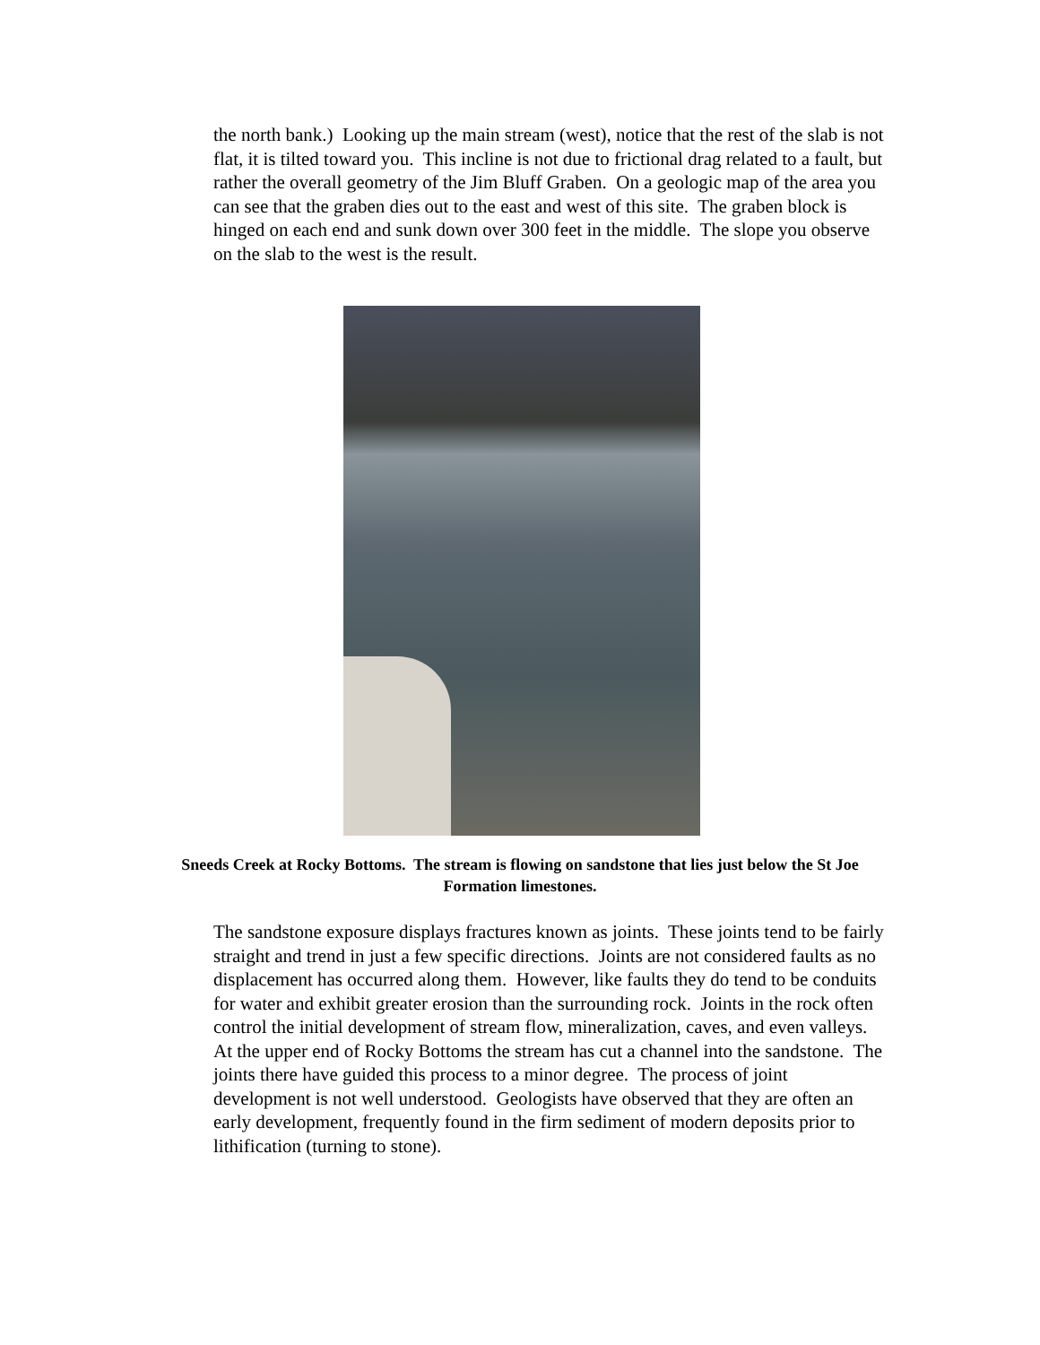the north bank.) Looking up the main stream (west), notice that the rest of the slab is not flat, it is tilted toward you. This incline is not due to frictional drag related to a fault, but rather the overall geometry of the Jim Bluff Graben. On a geologic map of the area you can see that the graben dies out to the east and west of this site. The graben block is hinged on each end and sunk down over 300 feet in the middle. The slope you observe on the slab to the west is the result.
Sneeds Creek at Rocky Bottoms. The stream is flowing on sandstone that lies just below the St Joe Formation limestones.
The sandstone exposure displays fractures known as joints. These joints tend to be fairly straight and trend in just a few specific directions. Joints are not considered faults as no displacement has occurred along them. However, like faults they do tend to be conduits for water and exhibit greater erosion than the surrounding rock. Joints in the rock often control the initial development of stream flow, mineralization, caves, and even valleys. At the upper end of Rocky Bottoms the stream has cut a channel into the sandstone. The joints there have guided this process to a minor degree. The process of joint development is not well understood. Geologists have observed that they are often an early development, frequently found in the firm sediment of modern deposits prior to lithification (turning to stone).